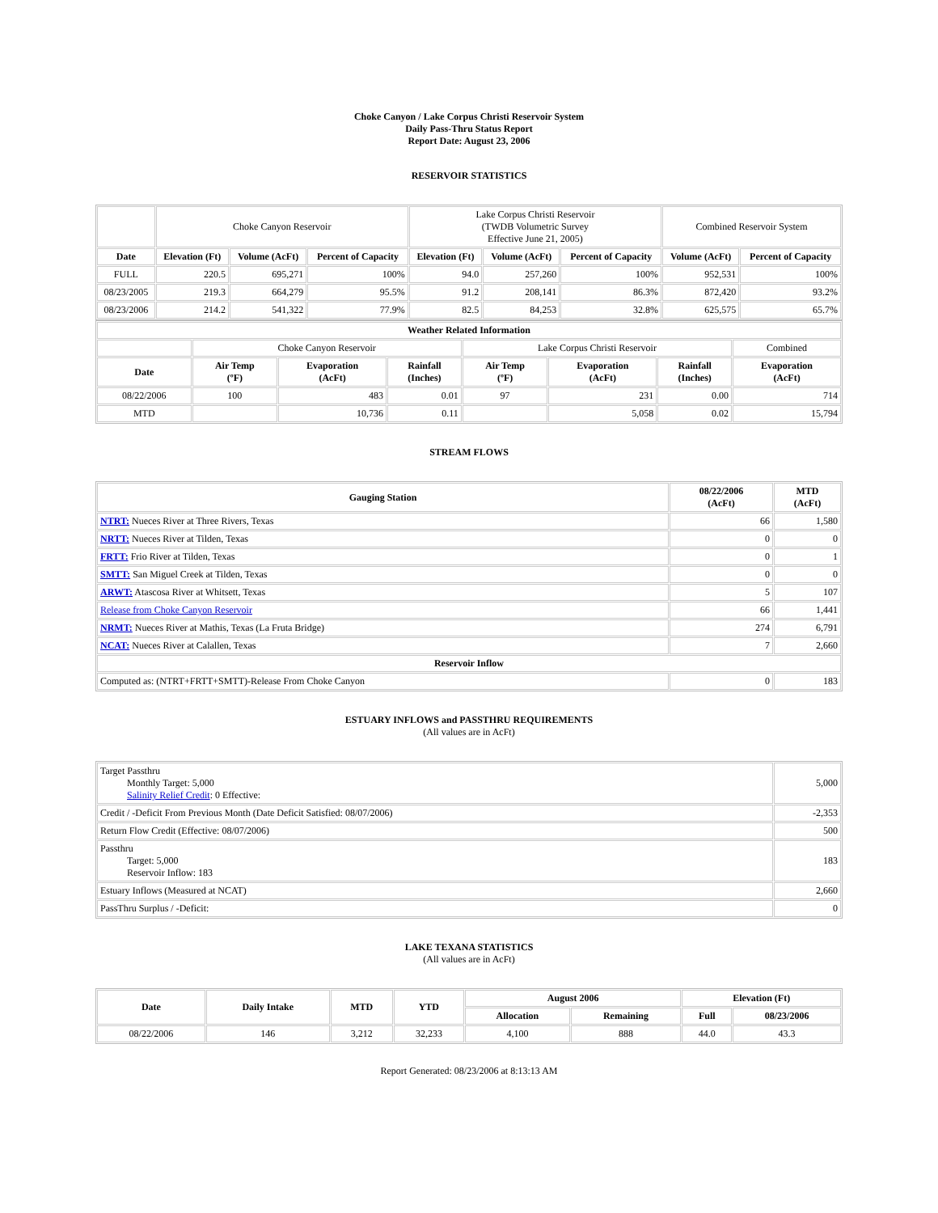Choke Canyon / Lake Corpus Christi Reservoir System
Daily Pass-Thru Status Report
Report Date: August 23, 2006
RESERVOIR STATISTICS
| | Choke Canyon Reservoir | | | Lake Corpus Christi Reservoir (TWDB Volumetric Survey Effective June 21, 2005) | | | Combined Reservoir System | |
| Date | Elevation (Ft) | Volume (AcFt) | Percent of Capacity | Elevation (Ft) | Volume (AcFt) | Percent of Capacity | Volume (AcFt) | Percent of Capacity |
| FULL | 220.5 | 695,271 | 100% | 94.0 | 257,260 | 100% | 952,531 | 100% |
| 08/23/2005 | 219.3 | 664,279 | 95.5% | 91.2 | 208,141 | 86.3% | 872,420 | 93.2% |
| 08/23/2006 | 214.2 | 541,322 | 77.9% | 82.5 | 84,253 | 32.8% | 625,575 | 65.7% |
| Weather Related Information | | | | | | | |
| --- | --- | --- | --- | --- | --- | --- | --- |
| | Choke Canyon Reservoir | | | Lake Corpus Christi Reservoir | | | Combined |
| Date | Air Temp (ºF) | Evaporation (AcFt) | Rainfall (Inches) | Air Temp (ºF) | Evaporation (AcFt) | Rainfall (Inches) | Evaporation (AcFt) |
| 08/22/2006 | 100 | 483 | 0.01 | 97 | 231 | 0.00 | 714 |
| MTD | | 10,736 | 0.11 | | 5,058 | 0.02 | 15,794 |
STREAM FLOWS
| Gauging Station | 08/22/2006 (AcFt) | MTD (AcFt) |
| --- | --- | --- |
| NTRT: Nueces River at Three Rivers, Texas | 66 | 1,580 |
| NRTT: Nueces River at Tilden, Texas | 0 | 0 |
| FRTT: Frio River at Tilden, Texas | 0 | 1 |
| SMTT: San Miguel Creek at Tilden, Texas | 0 | 0 |
| ARWT: Atascosa River at Whitsett, Texas | 5 | 107 |
| Release from Choke Canyon Reservoir | 66 | 1,441 |
| NRMT: Nueces River at Mathis, Texas (La Fruta Bridge) | 274 | 6,791 |
| NCAT: Nueces River at Calallen, Texas | 7 | 2,660 |
| Reservoir Inflow | | |
| Computed as: (NTRT+FRTT+SMTT)-Release From Choke Canyon | 0 | 183 |
ESTUARY INFLOWS and PASSTHRU REQUIREMENTS
(All values are in AcFt)
| Target Passthru Monthly Target: 5,000 Salinity Relief Credit : 0 Effective: | 5,000 |
| Credit / -Deficit From Previous Month (Date Deficit Satisfied: 08/07/2006) | -2,353 |
| Return Flow Credit (Effective: 08/07/2006) | 500 |
| Passthru Target: 5,000 Reservoir Inflow: 183 | 183 |
| Estuary Inflows (Measured at NCAT) | 2,660 |
| PassThru Surplus / -Deficit: | 0 |
LAKE TEXANA STATISTICS
(All values are in AcFt)
| Date | Daily Intake | MTD | YTD | August 2006 | | Elevation (Ft) | |
| --- | --- | --- | --- | --- | --- | --- | --- |
| | | | | Allocation | Remaining | Full | 08/23/2006 |
| 08/22/2006 | 146 | 3,212 | 32,233 | 4,100 | 888 | 44.0 | 43.3 |
Report Generated: 08/23/2006 at 8:13:13 AM